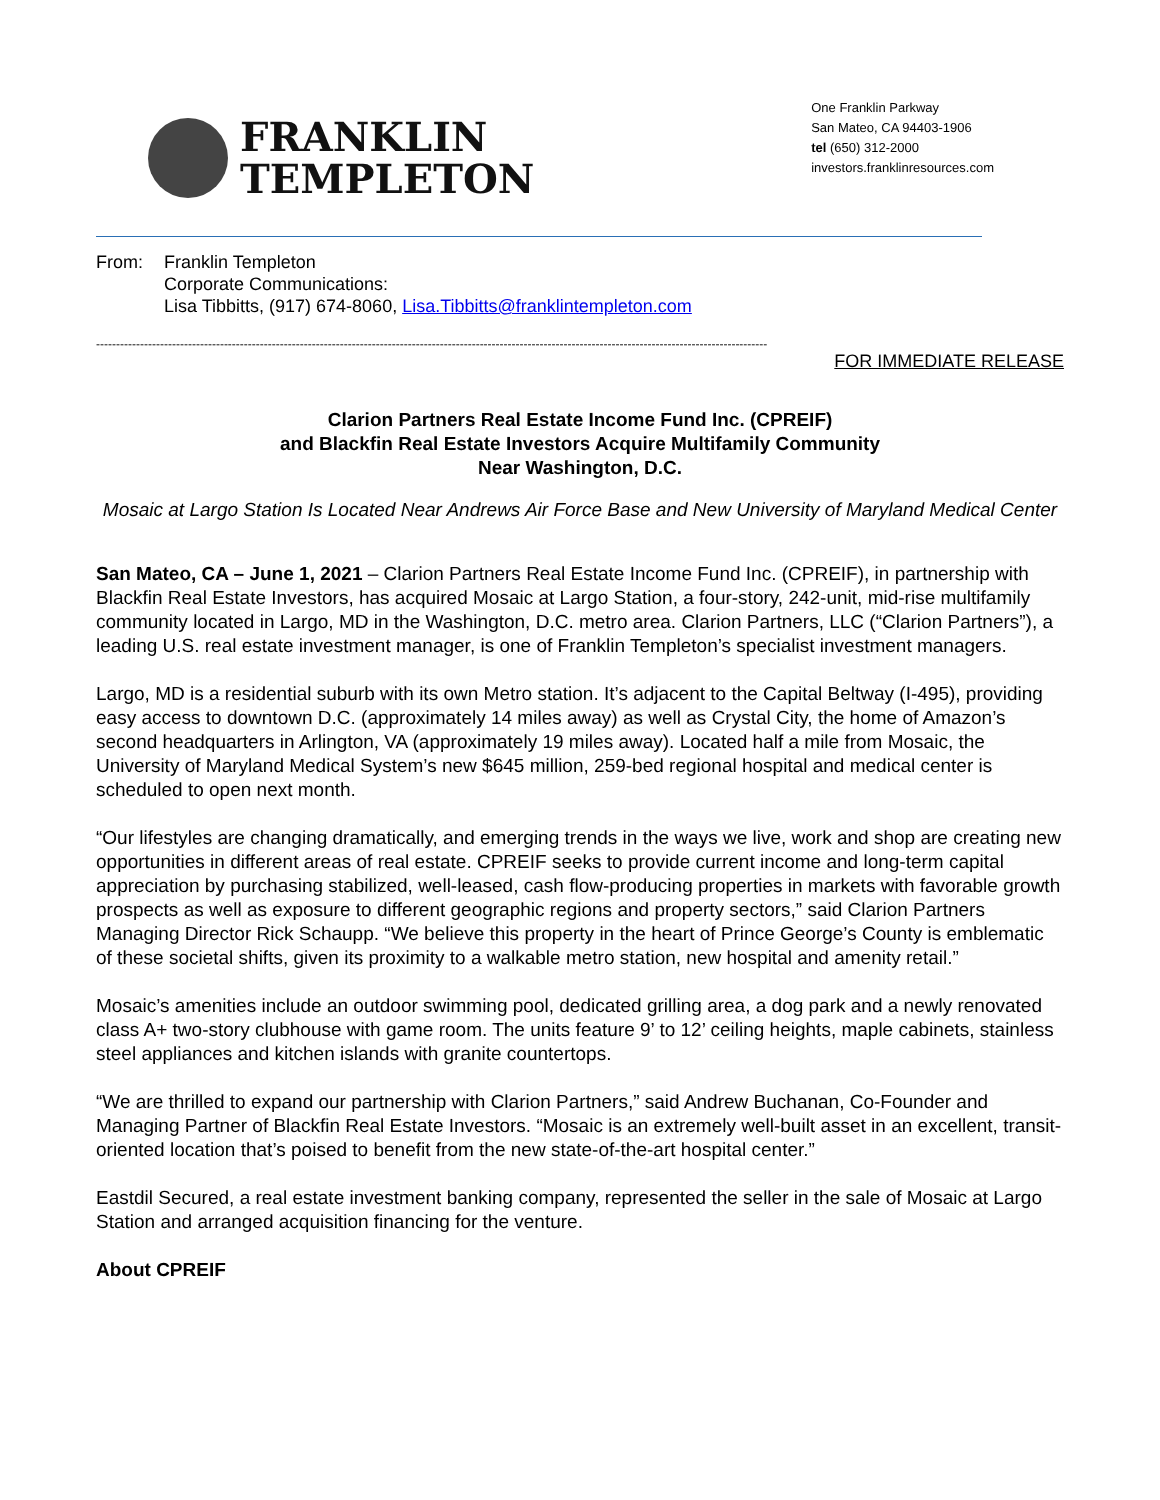FRANKLIN
TEMPLETON
One Franklin Parkway
San Mateo, CA 94403-1906
tel (650) 312-2000
investors.franklinresources.com
From: Franklin Templeton
Corporate Communications:
Lisa Tibbitts, (917) 674-8060, Lisa.Tibbitts@franklintempleton.com
------------------------------------------------------------------------------------------------------------------------------------------------------------------------
FOR IMMEDIATE RELEASE
Clarion Partners Real Estate Income Fund Inc. (CPREIF)
and Blackfin Real Estate Investors Acquire Multifamily Community
Near Washington, D.C.
Mosaic at Largo Station Is Located Near Andrews Air Force Base and New University of Maryland Medical Center
San Mateo, CA – June 1, 2021 – Clarion Partners Real Estate Income Fund Inc. (CPREIF), in partnership with Blackfin Real Estate Investors, has acquired Mosaic at Largo Station, a four-story, 242-unit, mid-rise multifamily community located in Largo, MD in the Washington, D.C. metro area. Clarion Partners, LLC (“Clarion Partners”), a leading U.S. real estate investment manager, is one of Franklin Templeton’s specialist investment managers.
Largo, MD is a residential suburb with its own Metro station. It’s adjacent to the Capital Beltway (I-495), providing easy access to downtown D.C. (approximately 14 miles away) as well as Crystal City, the home of Amazon’s second headquarters in Arlington, VA (approximately 19 miles away). Located half a mile from Mosaic, the University of Maryland Medical System’s new $645 million, 259-bed regional hospital and medical center is scheduled to open next month.
“Our lifestyles are changing dramatically, and emerging trends in the ways we live, work and shop are creating new opportunities in different areas of real estate. CPREIF seeks to provide current income and long-term capital appreciation by purchasing stabilized, well-leased, cash flow-producing properties in markets with favorable growth prospects as well as exposure to different geographic regions and property sectors,” said Clarion Partners Managing Director Rick Schaupp. “We believe this property in the heart of Prince George’s County is emblematic of these societal shifts, given its proximity to a walkable metro station, new hospital and amenity retail.”
Mosaic’s amenities include an outdoor swimming pool, dedicated grilling area, a dog park and a newly renovated class A+ two-story clubhouse with game room. The units feature 9’ to 12’ ceiling heights, maple cabinets, stainless steel appliances and kitchen islands with granite countertops.
“We are thrilled to expand our partnership with Clarion Partners,” said Andrew Buchanan, Co-Founder and Managing Partner of Blackfin Real Estate Investors. “Mosaic is an extremely well-built asset in an excellent, transit-oriented location that’s poised to benefit from the new state-of-the-art hospital center.”
Eastdil Secured, a real estate investment banking company, represented the seller in the sale of Mosaic at Largo Station and arranged acquisition financing for the venture.
About CPREIF